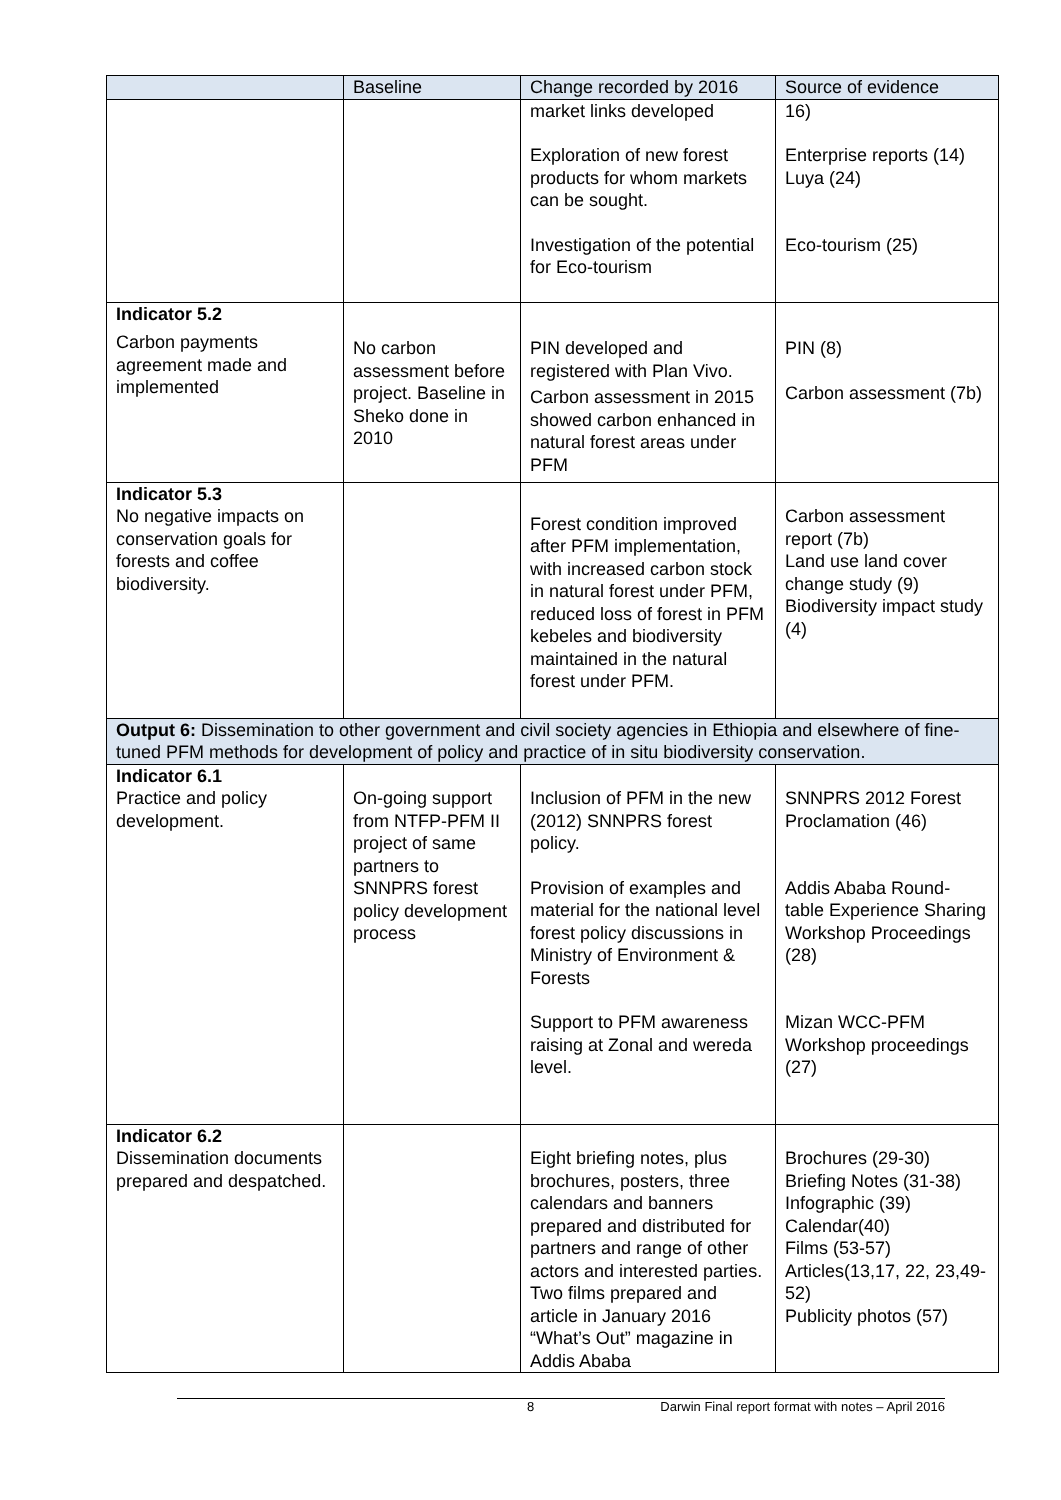| | Baseline | Change recorded by 2016 | Source of evidence |
| --- | --- | --- | --- |
| | | market links developed Exploration of new forest products for whom markets can be sought. Investigation of the potential for Eco-tourism | 16) Enterprise reports (14) Luya (24) Eco-tourism (25) |
| Indicator 5.2 Carbon payments agreement made and implemented | No carbon assessment before project. Baseline in Sheko done in 2010 | PIN developed and registered with Plan Vivo. Carbon assessment in 2015 showed carbon enhanced in natural forest areas under PFM | PIN (8) Carbon assessment (7b) |
| Indicator 5.3 No negative impacts on conservation goals for forests and coffee biodiversity. | | Forest condition improved after PFM implementation, with increased carbon stock in natural forest under PFM, reduced loss of forest in PFM kebeles and biodiversity maintained in the natural forest under PFM. | Carbon assessment report (7b) Land use land cover change study (9) Biodiversity impact study (4) |
| Output 6: Dissemination to other government and civil society agencies in Ethiopia and elsewhere of fine-tuned PFM methods for development of policy and practice of in situ biodiversity conservation. | | | |
| Indicator 6.1 Practice and policy development. | On-going support from NTFP-PFM II project of same partners to SNNPRS forest policy development process | Inclusion of PFM in the new (2012) SNNPRS forest policy. Provision of examples and material for the national level forest policy discussions in Ministry of Environment & Forests Support to PFM awareness raising at Zonal and wereda level. | SNNPRS 2012 Forest Proclamation (46) Addis Ababa Round-table Experience Sharing Workshop Proceedings (28) Mizan WCC-PFM Workshop proceedings (27) |
| Indicator 6.2 Dissemination documents prepared and despatched. | | Eight briefing notes, plus brochures, posters, three calendars and banners prepared and distributed for partners and range of other actors and interested parties. Two films prepared and article in January 2016 “What’s Out” magazine in Addis Ababa | Brochures (29-30) Briefing Notes (31-38) Infographic (39) Calendar(40) Films (53-57) Articles(13,17, 22, 23,49-52) Publicity photos (57) |
8 Darwin Final report format with notes – April 2016